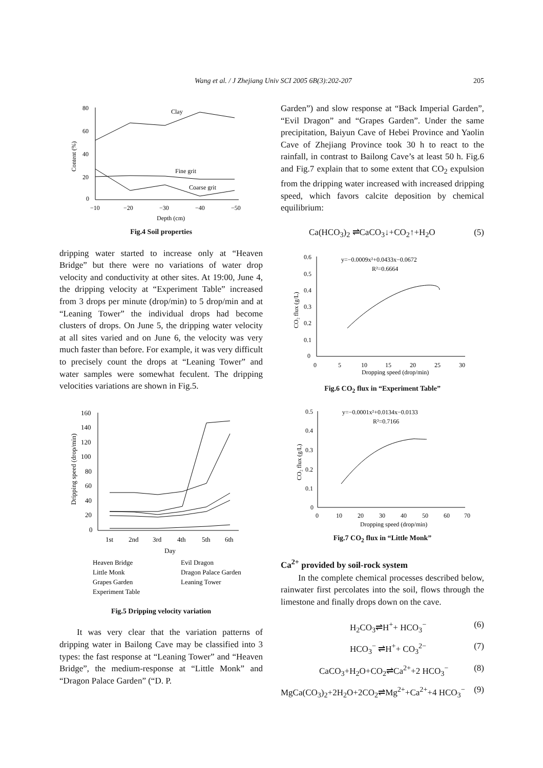Wang et al. / J Zhejiang Univ SCI 2005 6B(3):202-207 205
80
60
40
20
0
−10
−20
−30
−40
−50
Depth (cm)
Clay
Fine grit
Coarse grit
Content (%)
Fig.4 Soil properties
dripping water started to increase only at “Heaven Bridge” but there were no variations of water drop velocity and conductivity at other sites. At 19:00, June 4, the dripping velocity at “Experiment Table” increased from 3 drops per minute (drop/min) to 5 drop/min and at “Leaning Tower” the individual drops had become clusters of drops. On June 5, the dripping water velocity at all sites varied and on June 6, the velocity was very much faster than before. For example, it was very difficult to precisely count the drops at “Leaning Tower” and water samples were somewhat feculent. The dripping velocities variations are shown in Fig.5.
160
140
120
100
80
60
40
20
0
1st
2nd
3rd
4th
5th
6th
Day
Dripping speed (drop/min)
Heaven Bridge
Evil Dragon
Little Monk
Dragon Palace Garden
Grapes Garden
Leaning Tower
Experiment Table
Fig.5 Dripping velocity variation
It was very clear that the variation patterns of dripping water in Bailong Cave may be classified into 3 types: the fast response at “Leaning Tower” and “Heaven Bridge”, the medium-response at “Little Monk” and “Dragon Palace Garden” (“D. P.
Garden”) and slow response at “Back Imperial Garden”, “Evil Dragon” and “Grapes Garden”. Under the same precipitation, Baiyun Cave of Hebei Province and Yaolin Cave of Zhejiang Province took 30 h to react to the rainfall, in contrast to Bailong Cave’s at least 50 h. Fig.6 and Fig.7 explain that to some extent that CO<sub>2</sub> expulsion from the dripping water increased with increased dripping speed, which favors calcite deposition by chemical equilibrium:
Ca(HCO<sub>3</sub>)<sub>2</sub> ⇌CaCO<sub>3</sub>↓+CO<sub>2</sub>↑+H<sub>2</sub>O (5)
0.6
0.5
0.4
0.3
0.2
0.1
0
0
5
10
15
20
25
30
Dropping speed (drop/min)
y=−0.0009x²+0.0433x−0.0672
R²=0.6664
CO₂ flux (g/L)
Fig.6 CO<sub>2</sub> flux in “Experiment Table”
0.5
0.4
0.3
0.2
0.1
0
0
10
20
30
40
50
60
70
Dropping speed (drop/min)
y=−0.0001x²+0.0134x−0.0133
R²=0.7166
CO₂ flux (g/L)
Fig.7 CO<sub>2</sub> flux in “Little Monk”
Ca<sup>2+</sup> provided by soil-rock system
In the complete chemical processes described below, rainwater first percolates into the soil, flows through the limestone and finally drops down on the cave.
H<sub>2</sub>CO<sub>3</sub>⇌H<sup>+</sup>+ HCO<sub>3</sub><sup>−</sup> (6)
HCO<sub>3</sub><sup>−</sup> ⇌H<sup>+</sup>+ CO<sub>3</sub><sup>2−</sup> (7)
CaCO<sub>3</sub>+H<sub>2</sub>O+CO<sub>2</sub>⇌Ca<sup>2+</sup>+2 HCO<sub>3</sub><sup>−</sup> (8)
MgCa(CO<sub>3</sub>)<sub>2</sub>+2H<sub>2</sub>O+2CO<sub>2</sub>⇌Mg<sup>2+</sup>+Ca<sup>2+</sup>+4 HCO<sub>3</sub><sup>−</sup> (9)